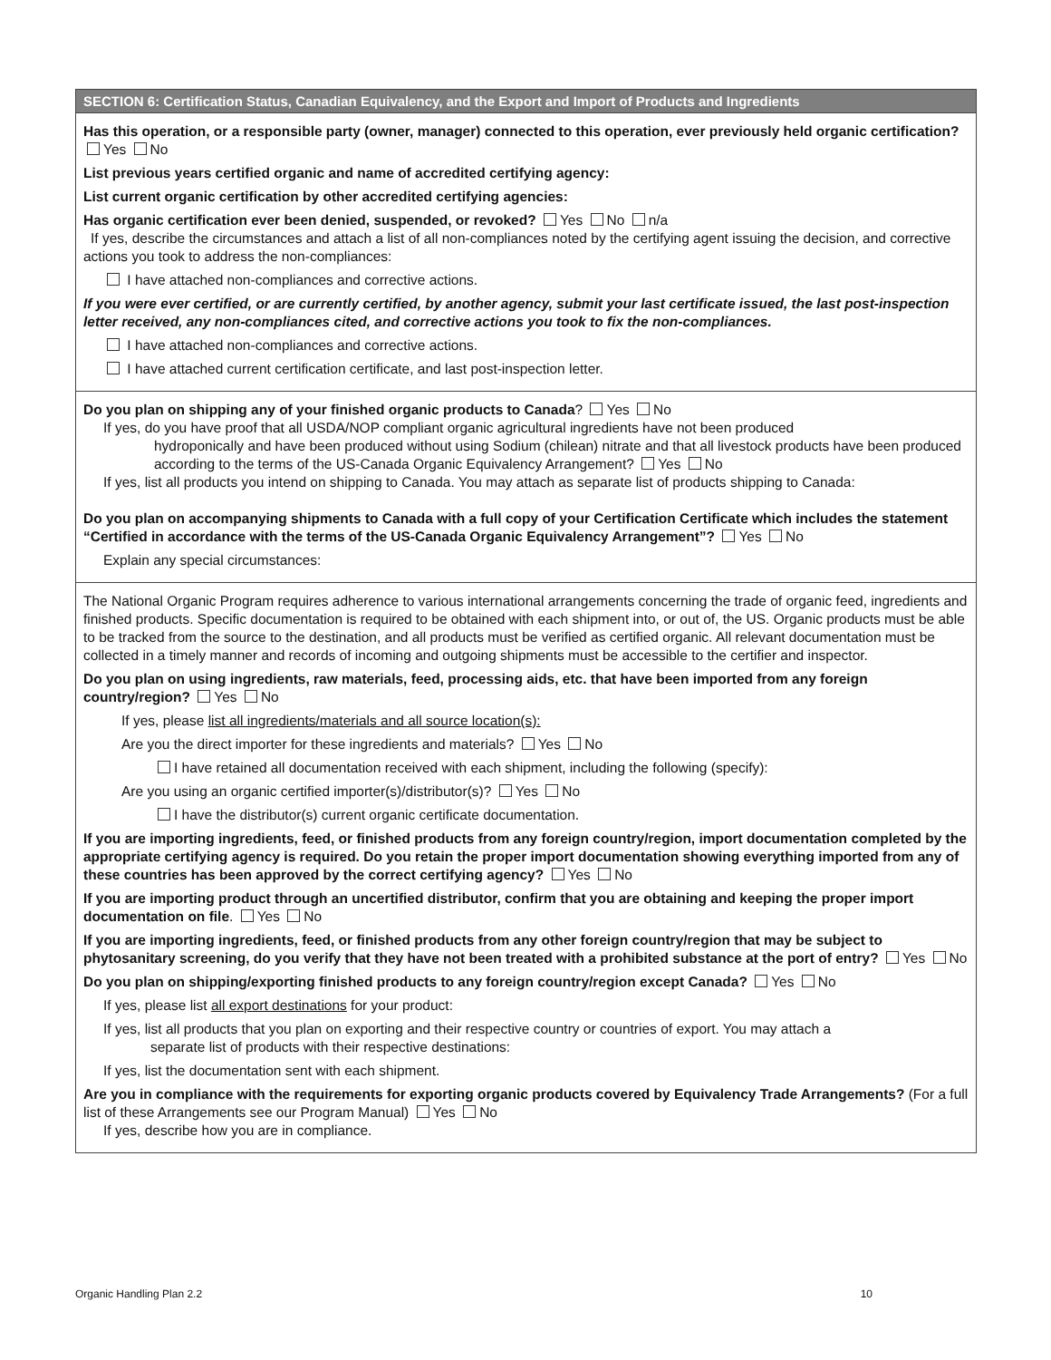SECTION 6: Certification Status, Canadian Equivalency, and the Export and Import of Products and Ingredients
Has this operation, or a responsible party (owner, manager) connected to this operation, ever previously held organic certification? Yes No
List previous years certified organic and name of accredited certifying agency:
List current organic certification by other accredited certifying agencies:
Has organic certification ever been denied, suspended, or revoked? Yes No n/a
If yes, describe the circumstances and attach a list of all non-compliances noted by the certifying agent issuing the decision, and corrective actions you took to address the non-compliances:
I have attached non-compliances and corrective actions.
If you were ever certified, or are currently certified, by another agency, submit your last certificate issued, the last post-inspection letter received, any non-compliances cited, and corrective actions you took to fix the non-compliances.
I have attached non-compliances and corrective actions.
I have attached current certification certificate, and last post-inspection letter.
Do you plan on shipping any of your finished organic products to Canada? Yes No
If yes, do you have proof that all USDA/NOP compliant organic agricultural ingredients have not been produced
hydroponically and have been produced without using Sodium (chilean) nitrate and that all livestock products have been produced according to the terms of the US-Canada Organic Equivalency Arrangement? Yes No
If yes, list all products you intend on shipping to Canada. You may attach as separate list of products shipping to Canada:
Do you plan on accompanying shipments to Canada with a full copy of your Certification Certificate which includes the statement “Certified in accordance with the terms of the US-Canada Organic Equivalency Arrangement”? Yes No
Explain any special circumstances:
The National Organic Program requires adherence to various international arrangements concerning the trade of organic feed, ingredients and finished products. Specific documentation is required to be obtained with each shipment into, or out of, the US. Organic products must be able to be tracked from the source to the destination, and all products must be verified as certified organic. All relevant documentation must be collected in a timely manner and records of incoming and outgoing shipments must be accessible to the certifier and inspector.
Do you plan on using ingredients, raw materials, feed, processing aids, etc. that have been imported from any foreign country/region? Yes No
If yes, please list all ingredients/materials and all source location(s):
Are you the direct importer for these ingredients and materials? Yes No
I have retained all documentation received with each shipment, including the following (specify):
Are you using an organic certified importer(s)/distributor(s)? Yes No
I have the distributor(s) current organic certificate documentation.
If you are importing ingredients, feed, or finished products from any foreign country/region, import documentation completed by the appropriate certifying agency is required. Do you retain the proper import documentation showing everything imported from any of these countries has been approved by the correct certifying agency? Yes No
If you are importing product through an uncertified distributor, confirm that you are obtaining and keeping the proper import documentation on file. Yes No
If you are importing ingredients, feed, or finished products from any other foreign country/region that may be subject to phytosanitary screening, do you verify that they have not been treated with a prohibited substance at the port of entry? Yes No
Do you plan on shipping/exporting finished products to any foreign country/region except Canada? Yes No
If yes, please list all export destinations for your product:
If yes, list all products that you plan on exporting and their respective country or countries of export. You may attach a
separate list of products with their respective destinations:
If yes, list the documentation sent with each shipment.
Are you in compliance with the requirements for exporting organic products covered by Equivalency Trade Arrangements? (For a full list of these Arrangements see our Program Manual) Yes No
If yes, describe how you are in compliance.
Organic Handling Plan 2.2 10